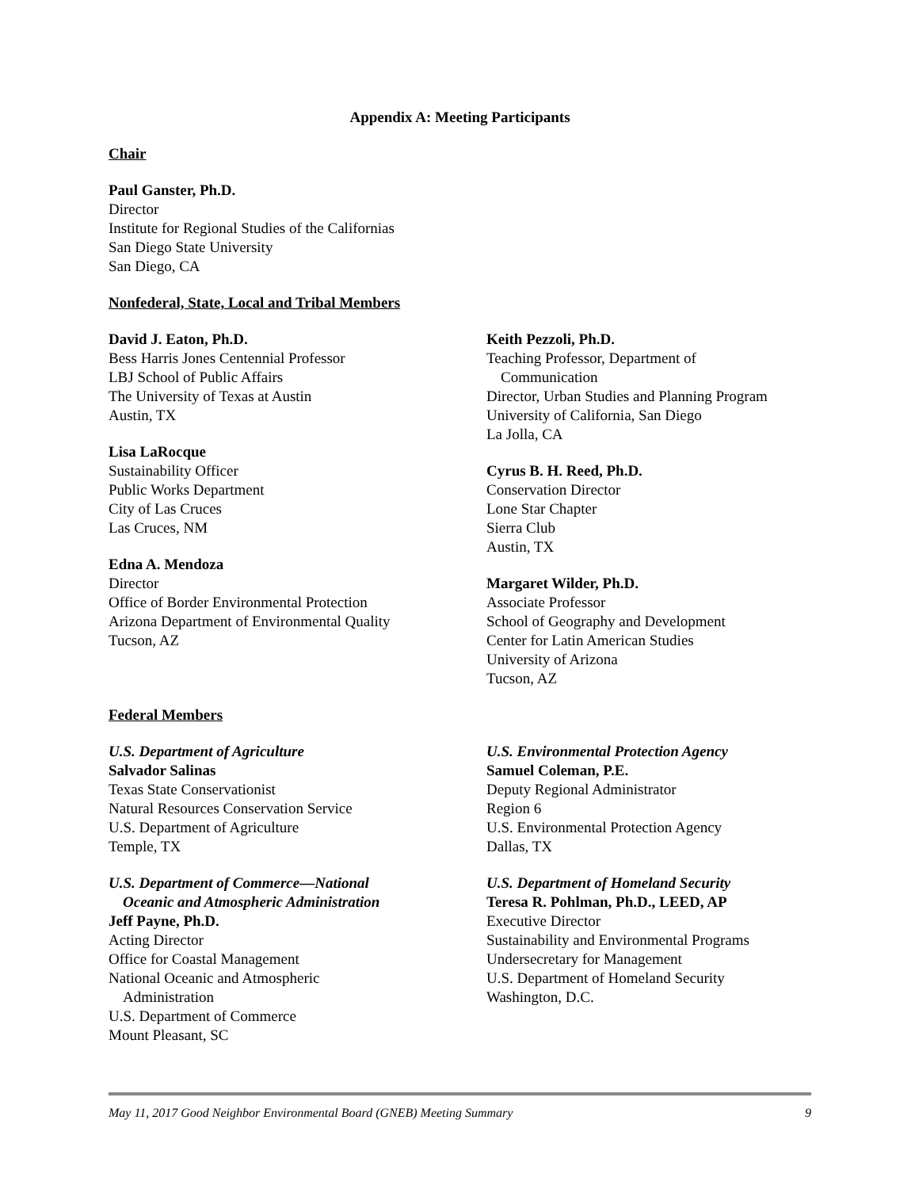Appendix A: Meeting Participants
Chair
Paul Ganster, Ph.D.
Director
Institute for Regional Studies of the Californias
San Diego State University
San Diego, CA
Nonfederal, State, Local and Tribal Members
David J. Eaton, Ph.D.
Bess Harris Jones Centennial Professor
LBJ School of Public Affairs
The University of Texas at Austin
Austin, TX
Lisa LaRocque
Sustainability Officer
Public Works Department
City of Las Cruces
Las Cruces, NM
Edna A. Mendoza
Director
Office of Border Environmental Protection
Arizona Department of Environmental Quality
Tucson, AZ
Keith Pezzoli, Ph.D.
Teaching Professor, Department of
Communication
Director, Urban Studies and Planning Program
University of California, San Diego
La Jolla, CA
Cyrus B. H. Reed, Ph.D.
Conservation Director
Lone Star Chapter
Sierra Club
Austin, TX
Margaret Wilder, Ph.D.
Associate Professor
School of Geography and Development
Center for Latin American Studies
University of Arizona
Tucson, AZ
Federal Members
U.S. Department of Agriculture
Salvador Salinas
Texas State Conservationist
Natural Resources Conservation Service
U.S. Department of Agriculture
Temple, TX
U.S. Department of Commerce—National
Oceanic and Atmospheric Administration
Jeff Payne, Ph.D.
Acting Director
Office for Coastal Management
National Oceanic and Atmospheric
Administration
U.S. Department of Commerce
Mount Pleasant, SC
U.S. Environmental Protection Agency
Samuel Coleman, P.E.
Deputy Regional Administrator
Region 6
U.S. Environmental Protection Agency
Dallas, TX
U.S. Department of Homeland Security
Teresa R. Pohlman, Ph.D., LEED, AP
Executive Director
Sustainability and Environmental Programs
Undersecretary for Management
U.S. Department of Homeland Security
Washington, D.C.
May 11, 2017 Good Neighbor Environmental Board (GNEB) Meeting Summary 9